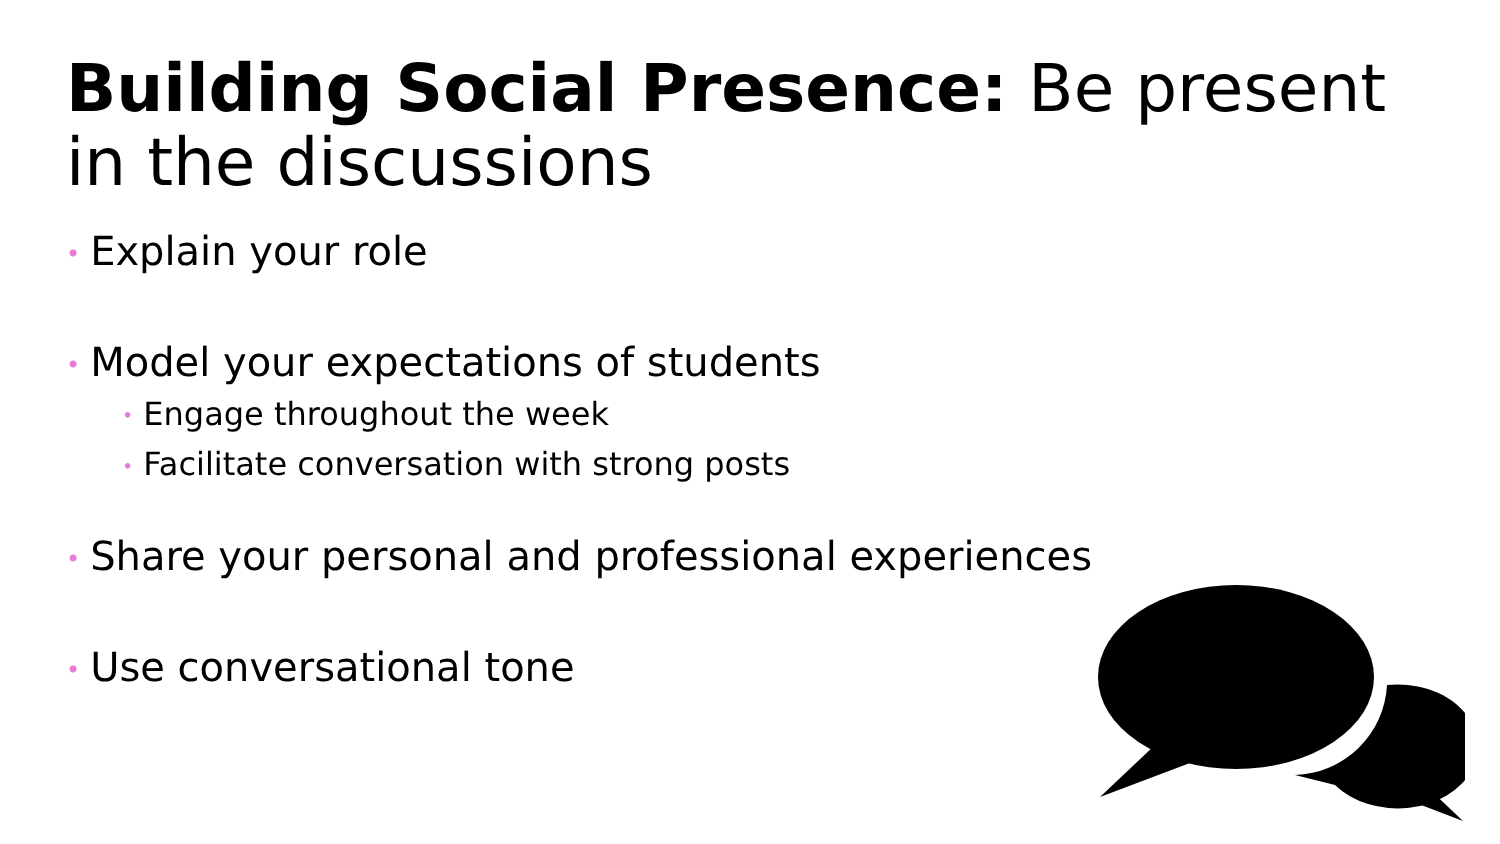Building Social Presence: Be present in the discussions
• Explain your role
• Model your expectations of students
• Engage throughout the week
• Facilitate conversation with strong posts
• Share your personal and professional experiences
• Use conversational tone